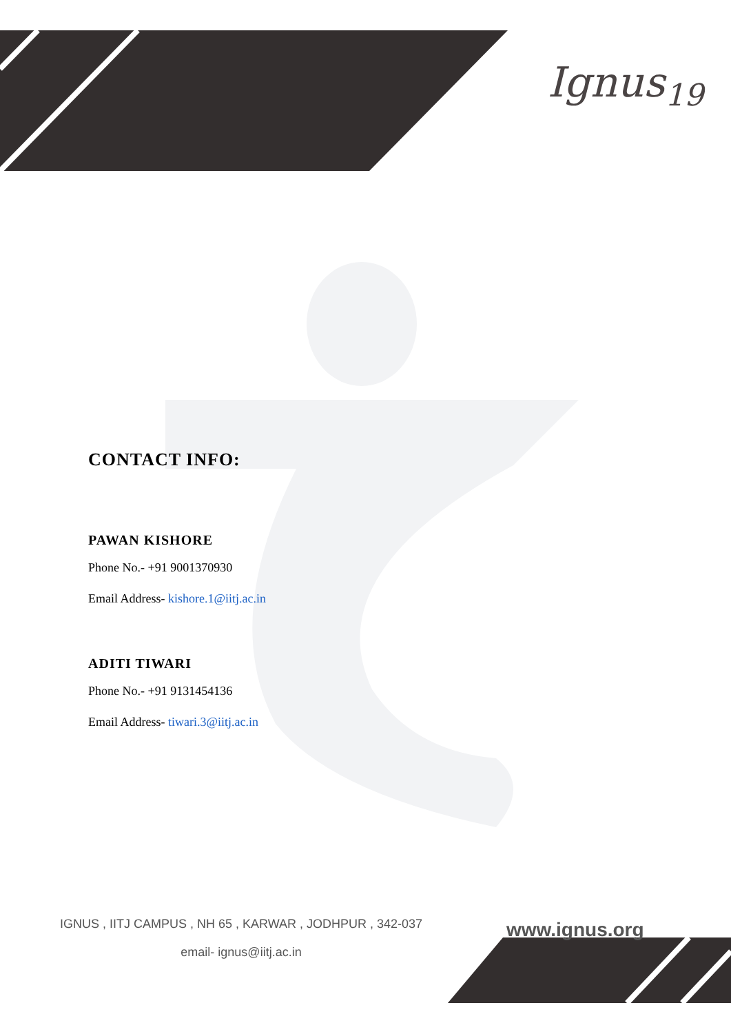Ignus<sub>19</sub>
CONTACT INFO:
PAWAN KISHORE
Phone No.- +91 9001370930
Email Address- kishore.1@iitj.ac.in
ADITI TIWARI
Phone No.- +91 9131454136
Email Address- tiwari.3@iitj.ac.in
www.ignus.org
IGNUS , IITJ CAMPUS , NH 65 , KARWAR , JODHPUR , 342-037
email- ignus@iitj.ac.in